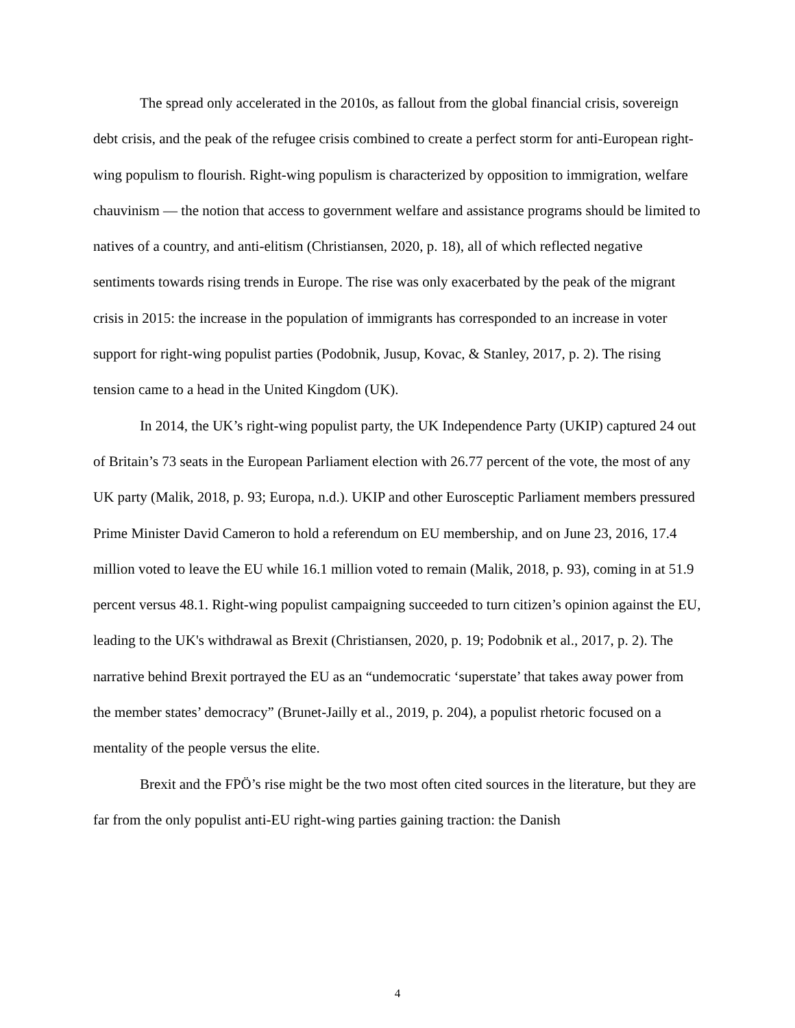The spread only accelerated in the 2010s, as fallout from the global financial crisis, sovereign debt crisis, and the peak of the refugee crisis combined to create a perfect storm for anti-European right-wing populism to flourish. Right-wing populism is characterized by opposition to immigration, welfare chauvinism — the notion that access to government welfare and assistance programs should be limited to natives of a country, and anti-elitism (Christiansen, 2020, p. 18), all of which reflected negative sentiments towards rising trends in Europe. The rise was only exacerbated by the peak of the migrant crisis in 2015: the increase in the population of immigrants has corresponded to an increase in voter support for right-wing populist parties (Podobnik, Jusup, Kovac, & Stanley, 2017, p. 2). The rising tension came to a head in the United Kingdom (UK).
In 2014, the UK’s right-wing populist party, the UK Independence Party (UKIP) captured 24 out of Britain’s 73 seats in the European Parliament election with 26.77 percent of the vote, the most of any UK party (Malik, 2018, p. 93; Europa, n.d.). UKIP and other Eurosceptic Parliament members pressured Prime Minister David Cameron to hold a referendum on EU membership, and on June 23, 2016, 17.4 million voted to leave the EU while 16.1 million voted to remain (Malik, 2018, p. 93), coming in at 51.9 percent versus 48.1. Right-wing populist campaigning succeeded to turn citizen’s opinion against the EU, leading to the UK's withdrawal as Brexit (Christiansen, 2020, p. 19; Podobnik et al., 2017, p. 2). The narrative behind Brexit portrayed the EU as an “undemocratic ‘superstate’ that takes away power from the member states’ democracy” (Brunet-Jailly et al., 2019, p. 204), a populist rhetoric focused on a mentality of the people versus the elite.
Brexit and the FPÖ’s rise might be the two most often cited sources in the literature, but they are far from the only populist anti-EU right-wing parties gaining traction: the Danish
4